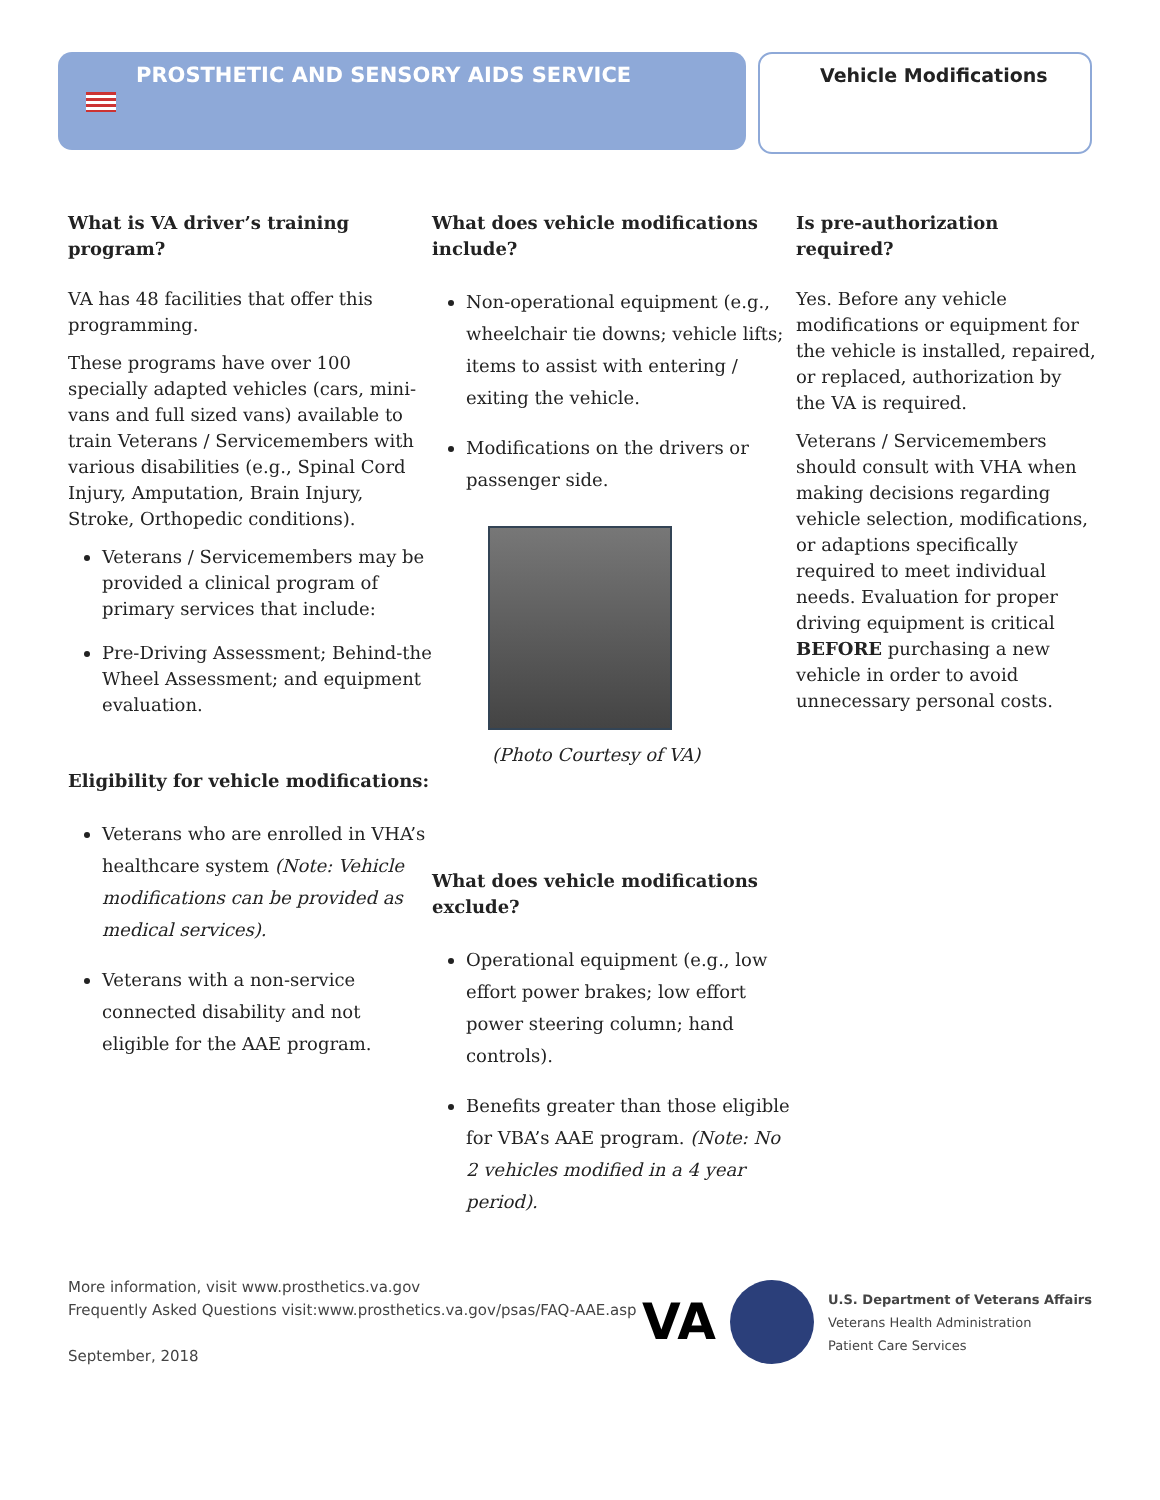PROSTHETIC AND SENSORY AIDS SERVICE Vehicle Modifications
What is VA driver’s training program?
VA has 48 facilities that offer this programming.
These programs have over 100 specially adapted vehicles (cars, mini-vans and full sized vans) available to train Veterans / Servicemembers with various disabilities (e.g., Spinal Cord Injury, Amputation, Brain Injury, Stroke, Orthopedic conditions).
Veterans / Servicemembers may be provided a clinical program of primary services that include:
Pre-Driving Assessment; Behind-the Wheel Assessment; and equipment evaluation.
Eligibility for vehicle modifications:
Veterans who are enrolled in VHA’s healthcare system (Note: Vehicle modifications can be provided as medical services).
Veterans with a non-service connected disability and not eligible for the AAE program.
What does vehicle modifications include?
Non-operational equipment (e.g., wheelchair tie downs; vehicle lifts; items to assist with entering / exiting the vehicle.
Modifications on the drivers or passenger side.
(Photo Courtesy of VA)
What does vehicle modifications exclude?
Operational equipment (e.g., low effort power brakes; low effort power steering column; hand controls).
Benefits greater than those eligible for VBA’s AAE program. (Note: No 2 vehicles modified in a 4 year period).
Is pre-authorization required?
Yes. Before any vehicle modifications or equipment for the vehicle is installed, repaired, or replaced, authorization by the VA is required.
Veterans / Servicemembers should consult with VHA when making decisions regarding vehicle selection, modifications, or adaptions specifically required to meet individual needs. Evaluation for proper driving equipment is critical BEFORE purchasing a new vehicle in order to avoid unnecessary personal costs.
More information, visit www.prosthetics.va.gov
Frequently Asked Questions visit:www.prosthetics.va.gov/psas/FAQ-AAE.asp
September, 2018
VA
U.S. Department of Veterans Affairs
Veterans Health Administration
Patient Care Services